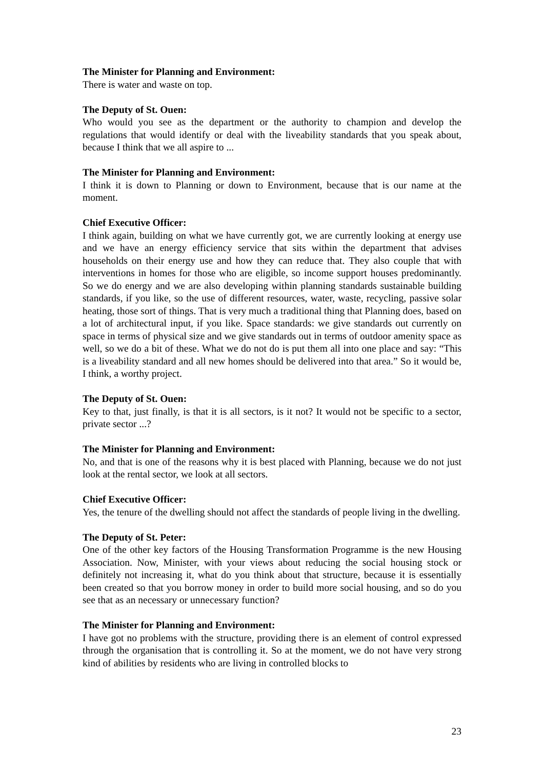The Minister for Planning and Environment:
There is water and waste on top.
The Deputy of St. Ouen:
Who would you see as the department or the authority to champion and develop the regulations that would identify or deal with the liveability standards that you speak about, because I think that we all aspire to ...
The Minister for Planning and Environment:
I think it is down to Planning or down to Environment, because that is our name at the moment.
Chief Executive Officer:
I think again, building on what we have currently got, we are currently looking at energy use and we have an energy efficiency service that sits within the department that advises households on their energy use and how they can reduce that. They also couple that with interventions in homes for those who are eligible, so income support houses predominantly. So we do energy and we are also developing within planning standards sustainable building standards, if you like, so the use of different resources, water, waste, recycling, passive solar heating, those sort of things. That is very much a traditional thing that Planning does, based on a lot of architectural input, if you like. Space standards: we give standards out currently on space in terms of physical size and we give standards out in terms of outdoor amenity space as well, so we do a bit of these. What we do not do is put them all into one place and say: “This is a liveability standard and all new homes should be delivered into that area.” So it would be, I think, a worthy project.
The Deputy of St. Ouen:
Key to that, just finally, is that it is all sectors, is it not? It would not be specific to a sector, private sector ...?
The Minister for Planning and Environment:
No, and that is one of the reasons why it is best placed with Planning, because we do not just look at the rental sector, we look at all sectors.
Chief Executive Officer:
Yes, the tenure of the dwelling should not affect the standards of people living in the dwelling.
The Deputy of St. Peter:
One of the other key factors of the Housing Transformation Programme is the new Housing Association. Now, Minister, with your views about reducing the social housing stock or definitely not increasing it, what do you think about that structure, because it is essentially been created so that you borrow money in order to build more social housing, and so do you see that as an necessary or unnecessary function?
The Minister for Planning and Environment:
I have got no problems with the structure, providing there is an element of control expressed through the organisation that is controlling it. So at the moment, we do not have very strong kind of abilities by residents who are living in controlled blocks to
23